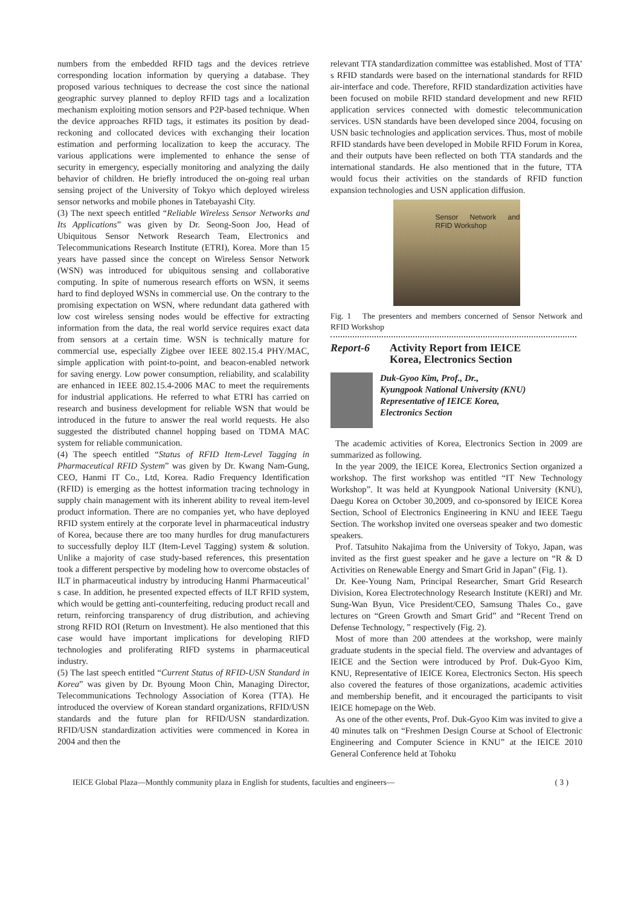numbers from the embedded RFID tags and the devices retrieve corresponding location information by querying a database. They proposed various techniques to decrease the cost since the national geographic survey planned to deploy RFID tags and a localization mechanism exploiting motion sensors and P2P-based technique. When the device approaches RFID tags, it estimates its position by dead-reckoning and collocated devices with exchanging their location estimation and performing localization to keep the accuracy. The various applications were implemented to enhance the sense of security in emergency, especially monitoring and analyzing the daily behavior of children. He briefly introduced the on-going real urban sensing project of the University of Tokyo which deployed wireless sensor networks and mobile phones in Tatebayashi City.
(3) The next speech entitled “Reliable Wireless Sensor Networks and Its Applications” was given by Dr. Seong-Soon Joo, Head of Ubiquitous Sensor Network Research Team, Electronics and Telecommunications Research Institute (ETRI), Korea. More than 15 years have passed since the concept on Wireless Sensor Network (WSN) was introduced for ubiquitous sensing and collaborative computing. In spite of numerous research efforts on WSN, it seems hard to find deployed WSNs in commercial use. On the contrary to the promising expectation on WSN, where redundant data gathered with low cost wireless sensing nodes would be effective for extracting information from the data, the real world service requires exact data from sensors at a certain time. WSN is technically mature for commercial use, especially Zigbee over IEEE 802.15.4 PHY/MAC, simple application with point-to-point, and beacon-enabled network for saving energy. Low power consumption, reliability, and scalability are enhanced in IEEE 802.15.4-2006 MAC to meet the requirements for industrial applications. He referred to what ETRI has carried on research and business development for reliable WSN that would be introduced in the future to answer the real world requests. He also suggested the distributed channel hopping based on TDMA MAC system for reliable communication.
(4) The speech entitled “Status of RFID Item-Level Tagging in Pharmaceutical RFID System” was given by Dr. Kwang Nam-Gung, CEO, Hanmi IT Co., Ltd, Korea. Radio Frequency Identification (RFID) is emerging as the hottest information tracing technology in supply chain management with its inherent ability to reveal item-level product information. There are no companies yet, who have deployed RFID system entirely at the corporate level in pharmaceutical industry of Korea, because there are too many hurdles for drug manufacturers to successfully deploy ILT (Item-Level Tagging) system & solution. Unlike a majority of case study-based references, this presentation took a different perspective by modeling how to overcome obstacles of ILT in pharmaceutical industry by introducing Hanmi Pharmaceutical’ s case. In addition, he presented expected effects of ILT RFID system, which would be getting anti-counterfeiting, reducing product recall and return, reinforcing transparency of drug distribution, and achieving strong RFID ROI (Return on Investment). He also mentioned that this case would have important implications for developing RIFD technologies and proliferating RIFD systems in pharmaceutical industry.
(5) The last speech entitled “Current Status of RFID-USN Standard in Korea” was given by Dr. Byoung Moon Chin, Managing Director, Telecommunications Technology Association of Korea (TTA). He introduced the overview of Korean standard organizations, RFID/USN standards and the future plan for RFID/USN standardization. RFID/USN standardization activities were commenced in Korea in 2004 and then the
relevant TTA standardization committee was established. Most of TTA’ s RFID standards were based on the international standards for RFID air-interface and code. Therefore, RFID standardization activities have been focused on mobile RFID standard development and new RFID application services connected with domestic telecommunication services. USN standards have been developed since 2004, focusing on USN basic technologies and application services. Thus, most of mobile RFID standards have been developed in Mobile RFID Forum in Korea, and their outputs have been reflected on both TTA standards and the international standards. He also mentioned that in the future, TTA would focus their activities on the standards of RFID function expansion technologies and USN application diffusion.
Sensor Network and RFID Workshop
Fig. 1 The presenters and members concerned of Sensor Network and RFID Workshop
Report-6 Activity Report from IEICE
Korea, Electronics Section
Duk-Gyoo Kim, Prof., Dr.,
Kyungpook National University (KNU)
Representative of IEICE Korea,
Electronics Section
The academic activities of Korea, Electronics Section in 2009 are summarized as following.
In the year 2009, the IEICE Korea, Electronics Section organized a workshop. The first workshop was entitled “IT New Technology Workshop”. It was held at Kyungpook National University (KNU), Daegu Korea on October 30,2009, and co-sponsored by IEICE Korea Section, School of Electronics Engineering in KNU and IEEE Taegu Section. The workshop invited one overseas speaker and two domestic speakers.
Prof. Tatsuhito Nakajima from the University of Tokyo, Japan, was invited as the first guest speaker and he gave a lecture on “R & D Activities on Renewable Energy and Smart Grid in Japan” (Fig. 1).
Dr. Kee-Young Nam, Principal Researcher, Smart Grid Research Division, Korea Electrotechnology Research Institute (KERI) and Mr. Sung-Wan Byun, Vice President/CEO, Samsung Thales Co., gave lectures on “Green Growth and Smart Grid” and “Recent Trend on Defense Technology, ” respectively (Fig. 2).
Most of more than 200 attendees at the workshop, were mainly graduate students in the special field. The overview and advantages of IEICE and the Section were introduced by Prof. Duk-Gyoo Kim, KNU, Representative of IEICE Korea, Electronics Secton. His speech also covered the features of those organizations, academic activities and membership benefit, and it encouraged the participants to visit IEICE homepage on the Web.
As one of the other events, Prof. Duk-Gyoo Kim was invited to give a 40 minutes talk on “Freshmen Design Course at School of Electronic Engineering and Computer Science in KNU” at the IEICE 2010 General Conference held at Tohoku
IEICE Global Plaza—Monthly community plaza in English for students, faculties and engineers— ( 3 )